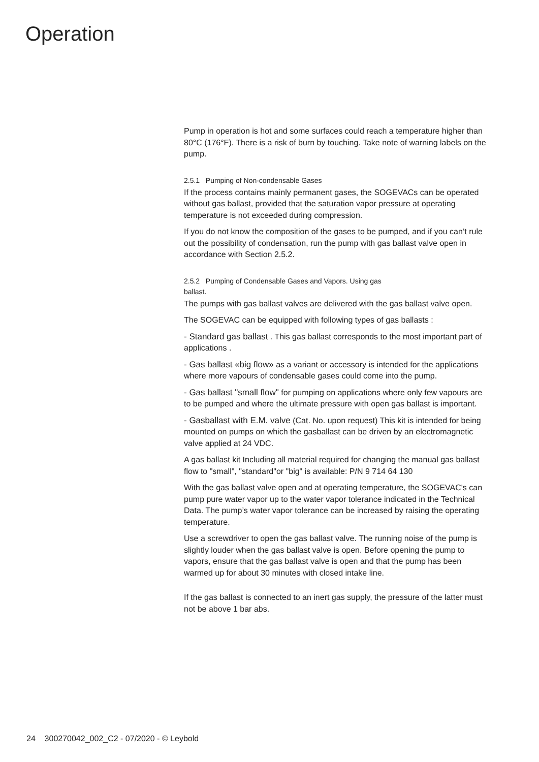Operation
Pump in operation is hot and some surfaces could reach a temperature higher than 80°C (176°F). There is a risk of burn by touching. Take note of warning labels on the pump.
2.5.1 Pumping of Non-condensable Gases
If the process contains mainly permanent gases, the SOGEVACs can be operated without gas ballast, provided that the saturation vapor pressure at operating temperature is not exceeded during compression.
If you do not know the composition of the gases to be pumped, and if you can’t rule out the possibility of condensation, run the pump with gas ballast valve open in accordance with Section 2.5.2.
2.5.2 Pumping of Condensable Gases and Vapors. Using gas
ballast.
The pumps with gas ballast valves are delivered with the gas ballast valve open.
The SOGEVAC can be equipped with following types of gas ballasts :
- Standard gas ballast . This gas ballast corresponds to the most important part of applications .
- Gas ballast «big flow» as a variant or accessory is intended for the applications where more vapours of condensable gases could come into the pump.
- Gas ballast "small flow" for pumping on applications where only few vapours are to be pumped and where the ultimate pressure with open gas ballast is important.
- Gasballast with E.M. valve (Cat. No. upon request) This kit is intended for being mounted on pumps on which the gasballast can be driven by an electromagnetic valve applied at 24 VDC.
A gas ballast kit Including all material required for changing the manual gas ballast flow to "small", "standard"or "big" is available: P/N 9 714 64 130
With the gas ballast valve open and at operating temperature, the SOGEVAC's can pump pure water vapor up to the water vapor tolerance indicated in the Technical Data. The pump’s water vapor tolerance can be increased by raising the operating temperature.
Use a screwdriver to open the gas ballast valve. The running noise of the pump is slightly louder when the gas ballast valve is open. Before opening the pump to vapors, ensure that the gas ballast valve is open and that the pump has been warmed up for about 30 minutes with closed intake line.
If the gas ballast is connected to an inert gas supply, the pressure of the latter must not be above 1 bar abs.
24 300270042_002_C2 - 07/2020 - © Leybold